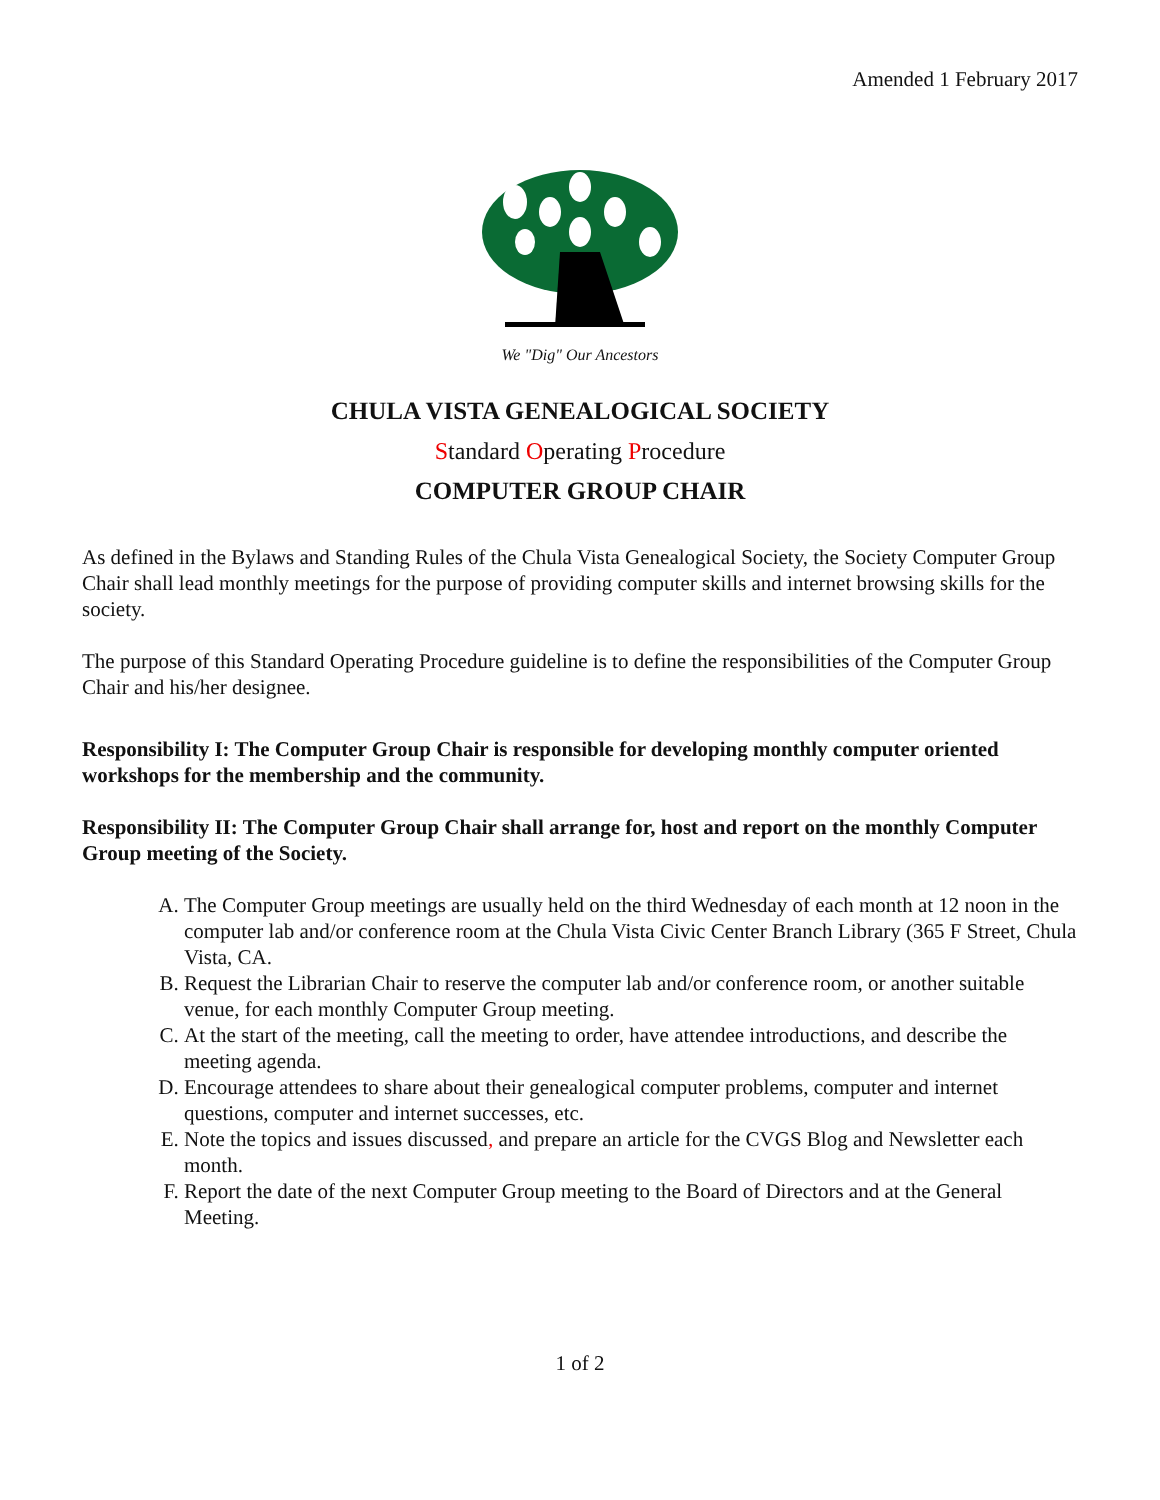Amended 1 February 2017
We "Dig" Our Ancestors
CHULA VISTA GENEALOGICAL SOCIETY
Standard Operating Procedure
COMPUTER GROUP CHAIR
As defined in the Bylaws and Standing Rules of the Chula Vista Genealogical Society, the Society Computer Group Chair shall lead monthly meetings for the purpose of providing computer skills and internet browsing skills for the society.
The purpose of this Standard Operating Procedure guideline is to define the responsibilities of the Computer Group Chair and his/her designee.
Responsibility I: The Computer Group Chair is responsible for developing monthly computer oriented workshops for the membership and the community.
Responsibility II: The Computer Group Chair shall arrange for, host and report on the monthly Computer Group meeting of the Society.
A. The Computer Group meetings are usually held on the third Wednesday of each month at 12 noon in the computer lab and/or conference room at the Chula Vista Civic Center Branch Library (365 F Street, Chula Vista, CA.
B. Request the Librarian Chair to reserve the computer lab and/or conference room, or another suitable venue, for each monthly Computer Group meeting.
C. At the start of the meeting, call the meeting to order, have attendee introductions, and describe the meeting agenda.
D. Encourage attendees to share about their genealogical computer problems, computer and internet questions, computer and internet successes, etc.
E. Note the topics and issues discussed, and prepare an article for the CVGS Blog and Newsletter each month.
F. Report the date of the next Computer Group meeting to the Board of Directors and at the General Meeting.
1 of 2